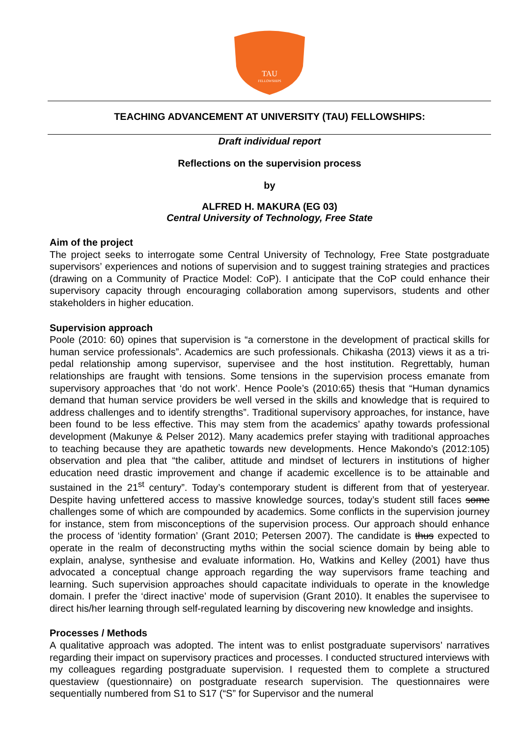TAU
FELLOWSHIPS
TEACHING ADVANCEMENT AT UNIVERSITY (TAU) FELLOWSHIPS:
Draft individual report
Reflections on the supervision process
by
ALFRED H. MAKURA (EG 03)
Central University of Technology, Free State
Aim of the project
The project seeks to interrogate some Central University of Technology, Free State postgraduate supervisors’ experiences and notions of supervision and to suggest training strategies and practices (drawing on a Community of Practice Model: CoP). I anticipate that the CoP could enhance their supervisory capacity through encouraging collaboration among supervisors, students and other stakeholders in higher education.
Supervision approach
Poole (2010: 60) opines that supervision is “a cornerstone in the development of practical skills for human service professionals”. Academics are such professionals. Chikasha (2013) views it as a tri-pedal relationship among supervisor, supervisee and the host institution. Regrettably, human relationships are fraught with tensions. Some tensions in the supervision process emanate from supervisory approaches that ‘do not work’. Hence Poole’s (2010:65) thesis that “Human dynamics demand that human service providers be well versed in the skills and knowledge that is required to address challenges and to identify strengths”. Traditional supervisory approaches, for instance, have been found to be less effective. This may stem from the academics’ apathy towards professional development (Makunye & Pelser 2012). Many academics prefer staying with traditional approaches to teaching because they are apathetic towards new developments. Hence Makondo’s (2012:105) observation and plea that “the caliber, attitude and mindset of lecturers in institutions of higher education need drastic improvement and change if academic excellence is to be attainable and sustained in the 21<sup>st</sup> century”. Today’s contemporary student is different from that of yesteryear. Despite having unfettered access to massive knowledge sources, today’s student still faces some challenges some of which are compounded by academics. Some conflicts in the supervision journey for instance, stem from misconceptions of the supervision process. Our approach should enhance the process of ‘identity formation’ (Grant 2010; Petersen 2007). The candidate is thus expected to operate in the realm of deconstructing myths within the social science domain by being able to explain, analyse, synthesise and evaluate information. Ho, Watkins and Kelley (2001) have thus advocated a conceptual change approach regarding the way supervisors frame teaching and learning. Such supervision approaches should capacitate individuals to operate in the knowledge domain. I prefer the ‘direct inactive’ mode of supervision (Grant 2010). It enables the supervisee to direct his/her learning through self-regulated learning by discovering new knowledge and insights.
Processes / Methods
A qualitative approach was adopted. The intent was to enlist postgraduate supervisors’ narratives regarding their impact on supervisory practices and processes. I conducted structured interviews with my colleagues regarding postgraduate supervision. I requested them to complete a structured questaview (questionnaire) on postgraduate research supervision. The questionnaires were sequentially numbered from S1 to S17 (“S” for Supervisor and the numeral